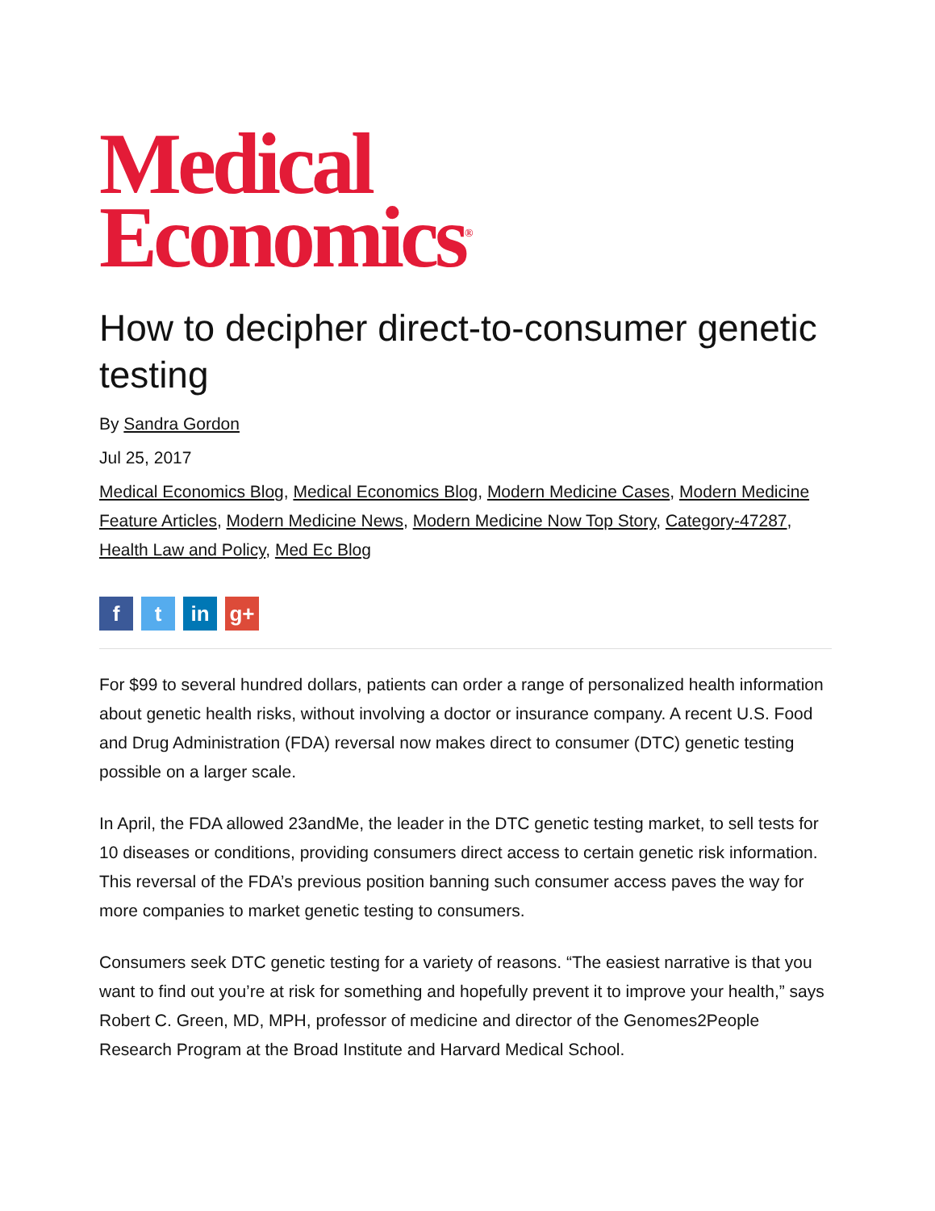Medical
Economics<sup>®</sup>
How to decipher direct-to-consumer genetic testing
By Sandra Gordon
Jul 25, 2017
Medical Economics Blog, Medical Economics Blog, Modern Medicine Cases, Modern Medicine Feature Articles, Modern Medicine News, Modern Medicine Now Top Story, Category-47287, Health Law and Policy, Med Ec Blog
ft in g+
For $99 to several hundred dollars, patients can order a range of personalized health information about genetic health risks, without involving a doctor or insurance company. A recent U.S. Food and Drug Administration (FDA) reversal now makes direct to consumer (DTC) genetic testing possible on a larger scale.
In April, the FDA allowed 23andMe, the leader in the DTC genetic testing market, to sell tests for 10 diseases or conditions, providing consumers direct access to certain genetic risk information. This reversal of the FDA’s previous position banning such consumer access paves the way for more companies to market genetic testing to consumers.
Consumers seek DTC genetic testing for a variety of reasons. “The easiest narrative is that you want to find out you’re at risk for something and hopefully prevent it to improve your health,” says Robert C. Green, MD, MPH, professor of medicine and director of the Genomes2People Research Program at the Broad Institute and Harvard Medical School.